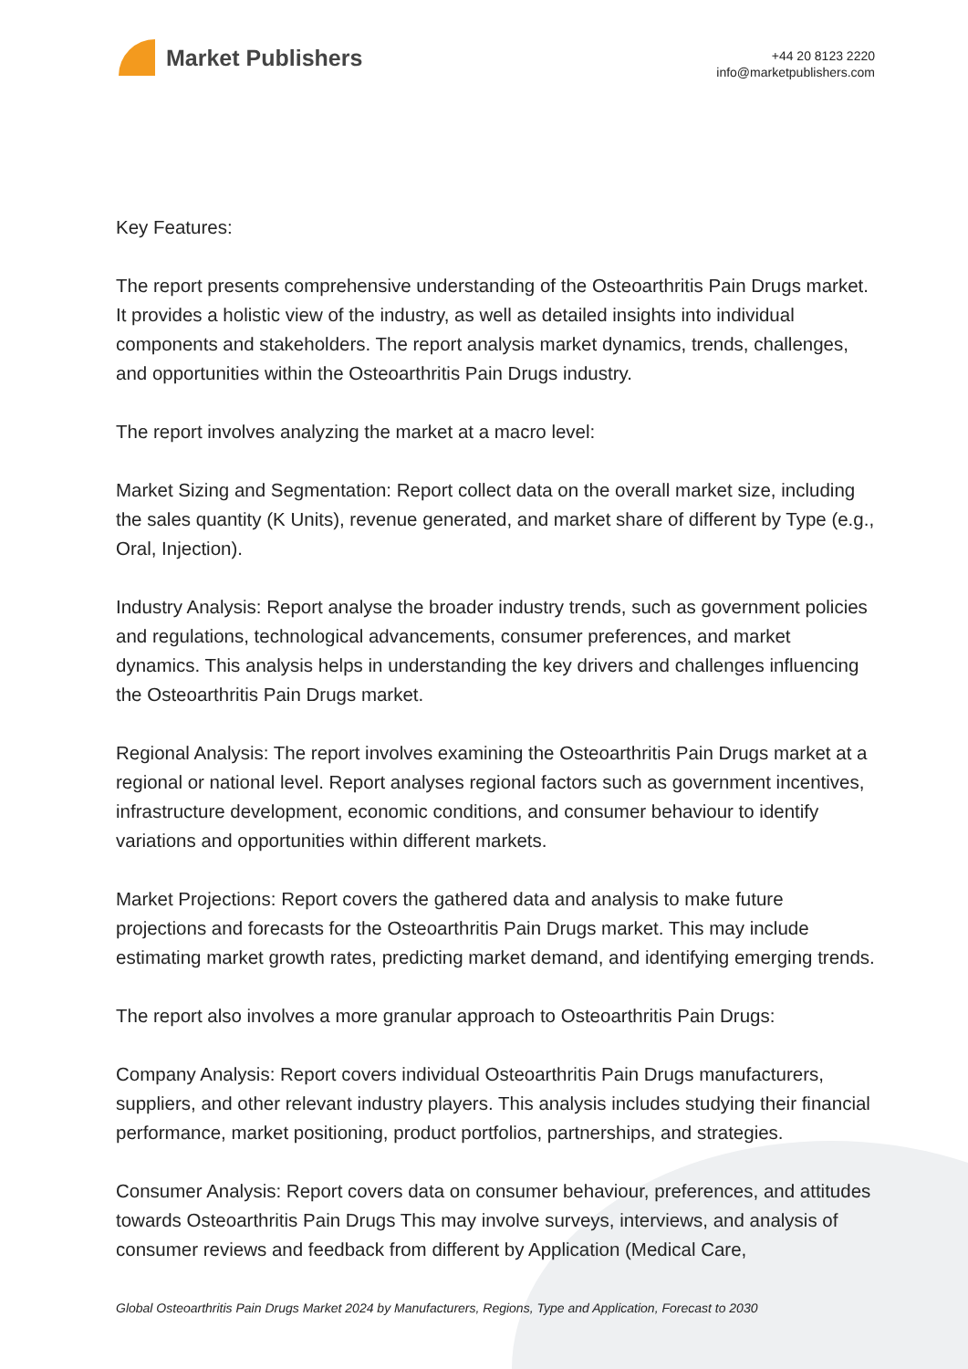Market Publishers
+44 20 8123 2220
info@marketpublishers.com
Key Features:
The report presents comprehensive understanding of the Osteoarthritis Pain Drugs market. It provides a holistic view of the industry, as well as detailed insights into individual components and stakeholders. The report analysis market dynamics, trends, challenges, and opportunities within the Osteoarthritis Pain Drugs industry.
The report involves analyzing the market at a macro level:
Market Sizing and Segmentation: Report collect data on the overall market size, including the sales quantity (K Units), revenue generated, and market share of different by Type (e.g., Oral, Injection).
Industry Analysis: Report analyse the broader industry trends, such as government policies and regulations, technological advancements, consumer preferences, and market dynamics. This analysis helps in understanding the key drivers and challenges influencing the Osteoarthritis Pain Drugs market.
Regional Analysis: The report involves examining the Osteoarthritis Pain Drugs market at a regional or national level. Report analyses regional factors such as government incentives, infrastructure development, economic conditions, and consumer behaviour to identify variations and opportunities within different markets.
Market Projections: Report covers the gathered data and analysis to make future projections and forecasts for the Osteoarthritis Pain Drugs market. This may include estimating market growth rates, predicting market demand, and identifying emerging trends.
The report also involves a more granular approach to Osteoarthritis Pain Drugs:
Company Analysis: Report covers individual Osteoarthritis Pain Drugs manufacturers, suppliers, and other relevant industry players. This analysis includes studying their financial performance, market positioning, product portfolios, partnerships, and strategies.
Consumer Analysis: Report covers data on consumer behaviour, preferences, and attitudes towards Osteoarthritis Pain Drugs This may involve surveys, interviews, and analysis of consumer reviews and feedback from different by Application (Medical Care,
Global Osteoarthritis Pain Drugs Market 2024 by Manufacturers, Regions, Type and Application, Forecast to 2030